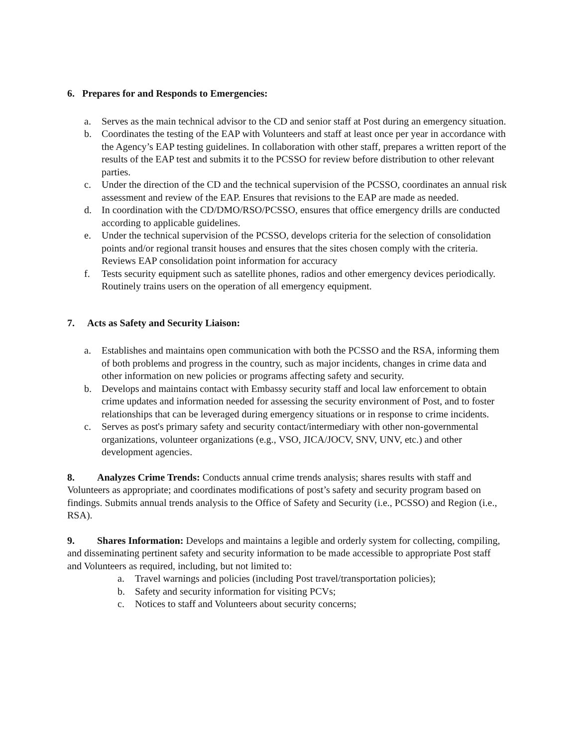6. Prepares for and Responds to Emergencies:
a. Serves as the main technical advisor to the CD and senior staff at Post during an emergency situation.
b. Coordinates the testing of the EAP with Volunteers and staff at least once per year in accordance with the Agency’s EAP testing guidelines. In collaboration with other staff, prepares a written report of the results of the EAP test and submits it to the PCSSO for review before distribution to other relevant parties.
c. Under the direction of the CD and the technical supervision of the PCSSO, coordinates an annual risk assessment and review of the EAP. Ensures that revisions to the EAP are made as needed.
d. In coordination with the CD/DMO/RSO/PCSSO, ensures that office emergency drills are conducted according to applicable guidelines.
e. Under the technical supervision of the PCSSO, develops criteria for the selection of consolidation points and/or regional transit houses and ensures that the sites chosen comply with the criteria. Reviews EAP consolidation point information for accuracy
f. Tests security equipment such as satellite phones, radios and other emergency devices periodically. Routinely trains users on the operation of all emergency equipment.
7. Acts as Safety and Security Liaison:
a. Establishes and maintains open communication with both the PCSSO and the RSA, informing them of both problems and progress in the country, such as major incidents, changes in crime data and other information on new policies or programs affecting safety and security.
b. Develops and maintains contact with Embassy security staff and local law enforcement to obtain crime updates and information needed for assessing the security environment of Post, and to foster relationships that can be leveraged during emergency situations or in response to crime incidents.
c. Serves as post's primary safety and security contact/intermediary with other non-governmental organizations, volunteer organizations (e.g., VSO, JICA/JOCV, SNV, UNV, etc.) and other development agencies.
8. Analyzes Crime Trends: Conducts annual crime trends analysis; shares results with staff and Volunteers as appropriate; and coordinates modifications of post’s safety and security program based on findings. Submits annual trends analysis to the Office of Safety and Security (i.e., PCSSO) and Region (i.e., RSA).
9. Shares Information: Develops and maintains a legible and orderly system for collecting, compiling, and disseminating pertinent safety and security information to be made accessible to appropriate Post staff and Volunteers as required, including, but not limited to:
a. Travel warnings and policies (including Post travel/transportation policies);
b. Safety and security information for visiting PCVs;
c. Notices to staff and Volunteers about security concerns;